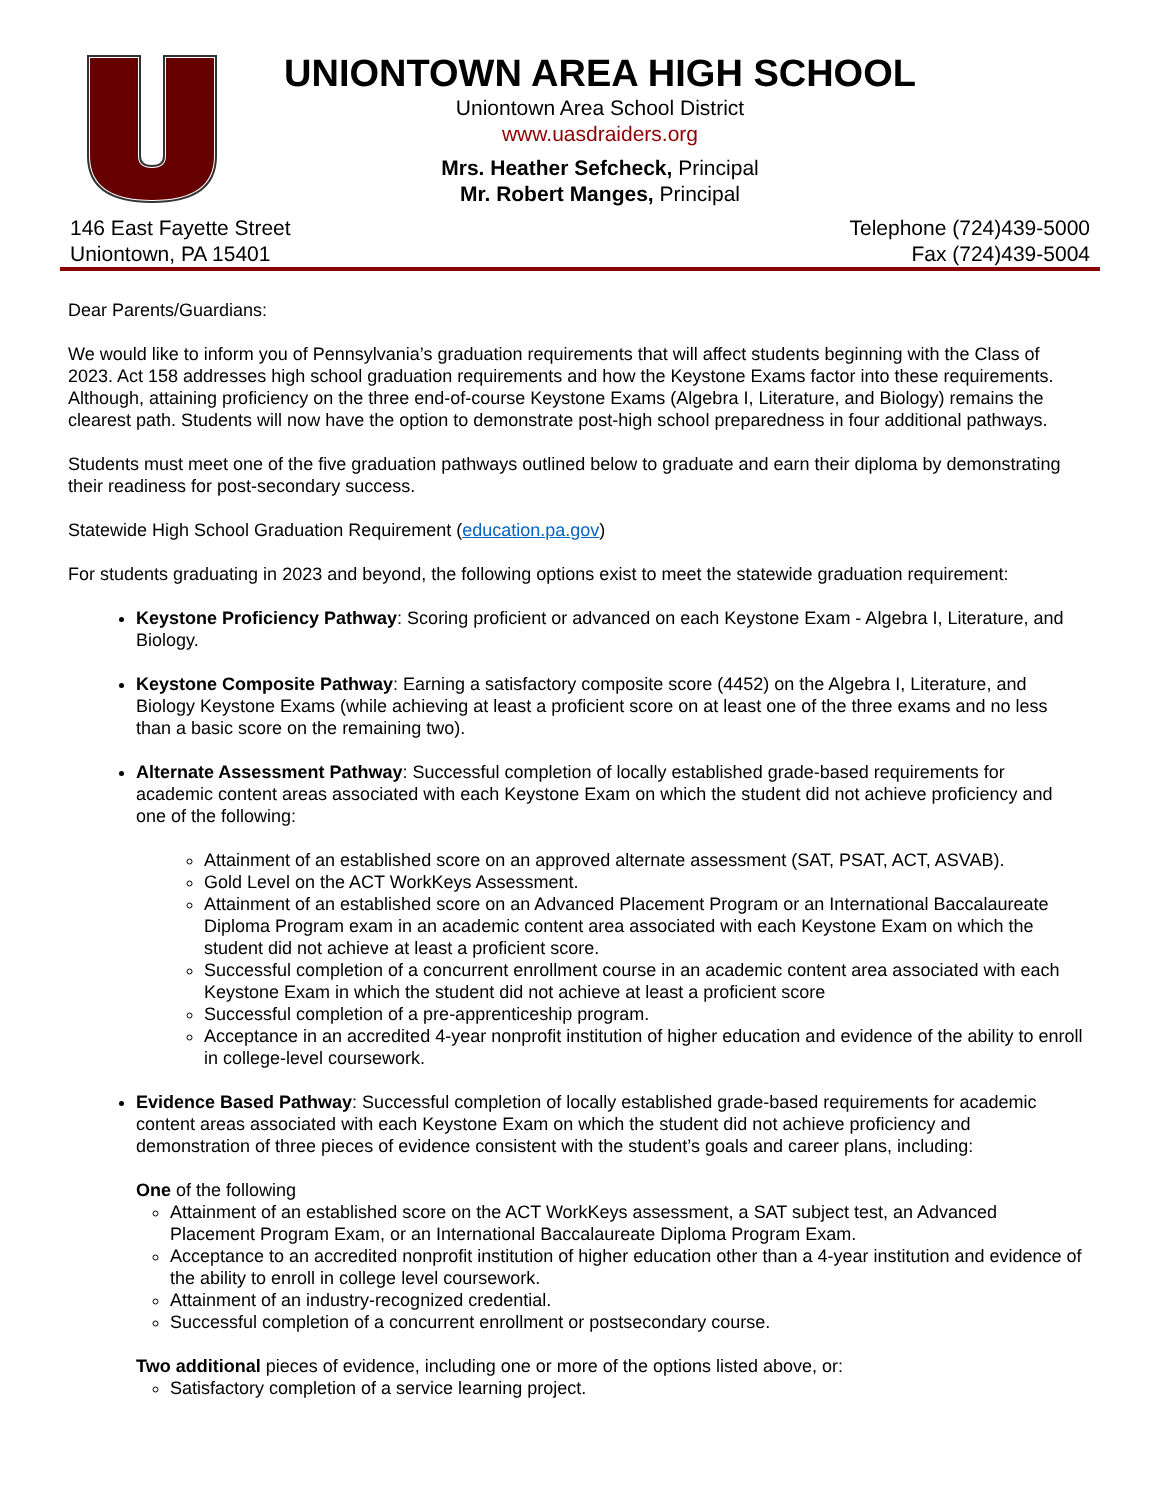UNIONTOWN AREA HIGH SCHOOL
Uniontown Area School District
www.uasdraiders.org
Mrs. Heather Sefcheck, Principal
Mr. Robert Manges, Principal
146 East Fayette Street
Uniontown, PA 15401
Telephone (724)439-5000
Fax (724)439-5004
Dear Parents/Guardians:
We would like to inform you of Pennsylvania’s graduation requirements that will affect students beginning with the Class of 2023. Act 158 addresses high school graduation requirements and how the Keystone Exams factor into these requirements. Although, attaining proficiency on the three end-of-course Keystone Exams (Algebra I, Literature, and Biology) remains the clearest path. Students will now have the option to demonstrate post-high school preparedness in four additional pathways.
Students must meet one of the five graduation pathways outlined below to graduate and earn their diploma by demonstrating their readiness for post-secondary success.
Statewide High School Graduation Requirement (education.pa.gov)
For students graduating in 2023 and beyond, the following options exist to meet the statewide graduation requirement:
Keystone Proficiency Pathway: Scoring proficient or advanced on each Keystone Exam - Algebra I, Literature, and Biology.
Keystone Composite Pathway: Earning a satisfactory composite score (4452) on the Algebra I, Literature, and Biology Keystone Exams (while achieving at least a proficient score on at least one of the three exams and no less than a basic score on the remaining two).
Alternate Assessment Pathway: Successful completion of locally established grade-based requirements for academic content areas associated with each Keystone Exam on which the student did not achieve proficiency and one of the following:
Attainment of an established score on an approved alternate assessment (SAT, PSAT, ACT, ASVAB).
Gold Level on the ACT WorkKeys Assessment.
Attainment of an established score on an Advanced Placement Program or an International Baccalaureate Diploma Program exam in an academic content area associated with each Keystone Exam on which the student did not achieve at least a proficient score.
Successful completion of a concurrent enrollment course in an academic content area associated with each Keystone Exam in which the student did not achieve at least a proficient score
Successful completion of a pre-apprenticeship program.
Acceptance in an accredited 4-year nonprofit institution of higher education and evidence of the ability to enroll in college-level coursework.
Evidence Based Pathway: Successful completion of locally established grade-based requirements for academic content areas associated with each Keystone Exam on which the student did not achieve proficiency and demonstration of three pieces of evidence consistent with the student’s goals and career plans, including:
One of the following
Attainment of an established score on the ACT WorkKeys assessment, a SAT subject test, an Advanced Placement Program Exam, or an International Baccalaureate Diploma Program Exam.
Acceptance to an accredited nonprofit institution of higher education other than a 4-year institution and evidence of the ability to enroll in college level coursework.
Attainment of an industry-recognized credential.
Successful completion of a concurrent enrollment or postsecondary course.
Two additional pieces of evidence, including one or more of the options listed above, or:
Satisfactory completion of a service learning project.